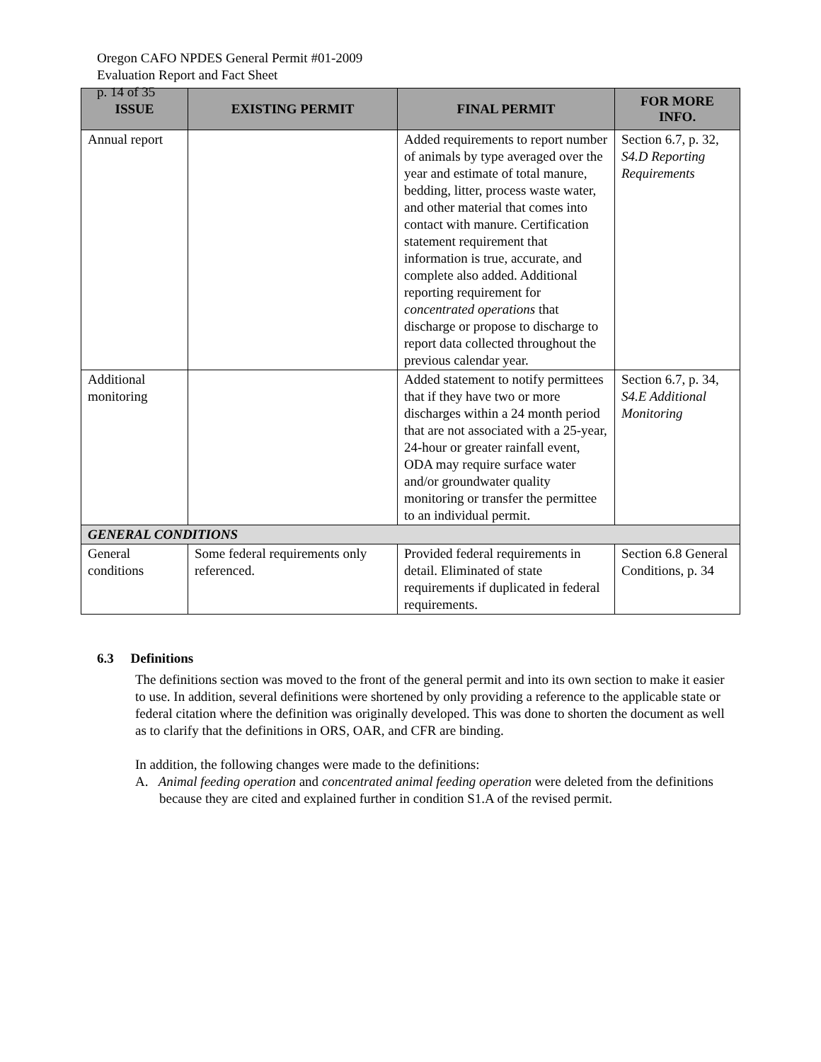Oregon CAFO NPDES General Permit #01-2009
Evaluation Report and Fact Sheet
p. 14 of 35
| ISSUE | EXISTING PERMIT | FINAL PERMIT | FOR MORE INFO. |
| --- | --- | --- | --- |
| Annual report | | Added requirements to report number of animals by type averaged over the year and estimate of total manure, bedding, litter, process waste water, and other material that comes into contact with manure. Certification statement requirement that information is true, accurate, and complete also added. Additional reporting requirement for concentrated operations that discharge or propose to discharge to report data collected throughout the previous calendar year. | Section 6.7, p. 32, S4.D Reporting Requirements |
| Additional monitoring | | Added statement to notify permittees that if they have two or more discharges within a 24 month period that are not associated with a 25-year, 24-hour or greater rainfall event, ODA may require surface water and/or groundwater quality monitoring or transfer the permittee to an individual permit. | Section 6.7, p. 34, S4.E Additional Monitoring |
| GENERAL CONDITIONS | | | |
| General conditions | Some federal requirements only referenced. | Provided federal requirements in detail. Eliminated of state requirements if duplicated in federal requirements. | Section 6.8 General Conditions, p. 34 |
6.3 Definitions
The definitions section was moved to the front of the general permit and into its own section to make it easier to use. In addition, several definitions were shortened by only providing a reference to the applicable state or federal citation where the definition was originally developed. This was done to shorten the document as well as to clarify that the definitions in ORS, OAR, and CFR are binding.
In addition, the following changes were made to the definitions:
A. Animal feeding operation and concentrated animal feeding operation were deleted from the definitions because they are cited and explained further in condition S1.A of the revised permit.